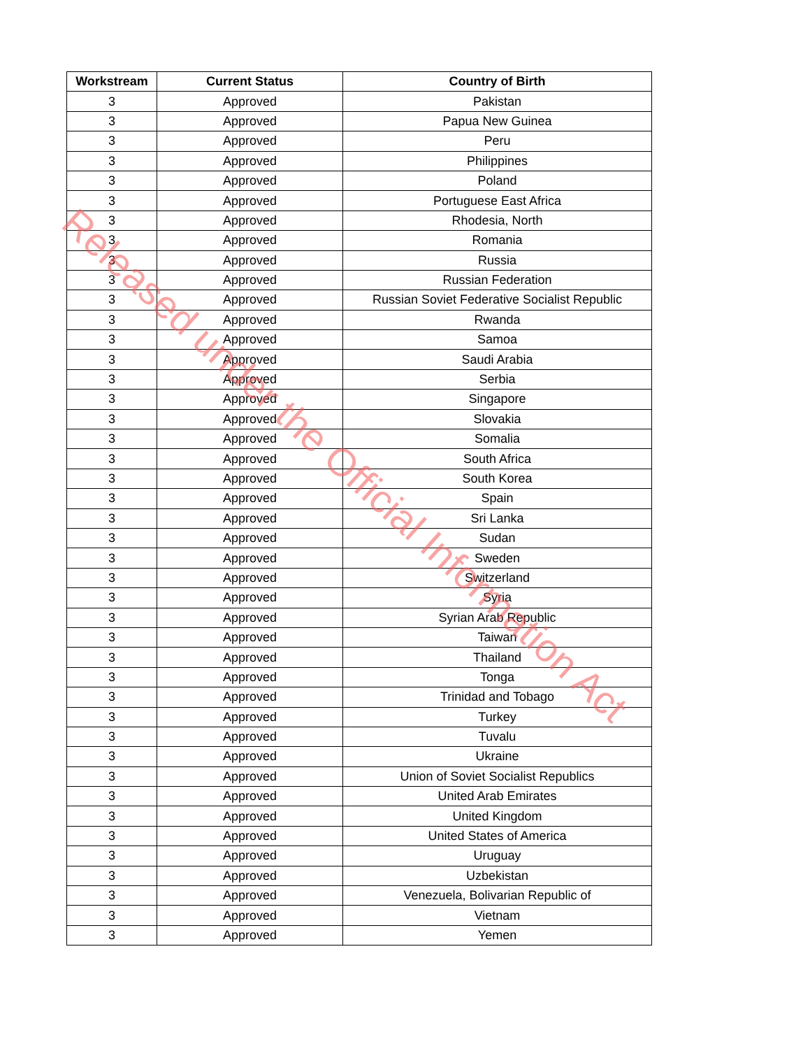| Workstream | Current Status | Country of Birth |
| --- | --- | --- |
| 3 | Approved | Pakistan |
| 3 | Approved | Papua New Guinea |
| 3 | Approved | Peru |
| 3 | Approved | Philippines |
| 3 | Approved | Poland |
| 3 | Approved | Portuguese East Africa |
| 3 | Approved | Rhodesia, North |
| 3 | Approved | Romania |
| 3 | Approved | Russia |
| 3 | Approved | Russian Federation |
| 3 | Approved | Russian Soviet Federative Socialist Republic |
| 3 | Approved | Rwanda |
| 3 | Approved | Samoa |
| 3 | Approved | Saudi Arabia |
| 3 | Approved | Serbia |
| 3 | Approved | Singapore |
| 3 | Approved | Slovakia |
| 3 | Approved | Somalia |
| 3 | Approved | South Africa |
| 3 | Approved | South Korea |
| 3 | Approved | Spain |
| 3 | Approved | Sri Lanka |
| 3 | Approved | Sudan |
| 3 | Approved | Sweden |
| 3 | Approved | Switzerland |
| 3 | Approved | Syria |
| 3 | Approved | Syrian Arab Republic |
| 3 | Approved | Taiwan |
| 3 | Approved | Thailand |
| 3 | Approved | Tonga |
| 3 | Approved | Trinidad and Tobago |
| 3 | Approved | Turkey |
| 3 | Approved | Tuvalu |
| 3 | Approved | Ukraine |
| 3 | Approved | Union of Soviet Socialist Republics |
| 3 | Approved | United Arab Emirates |
| 3 | Approved | United Kingdom |
| 3 | Approved | United States of America |
| 3 | Approved | Uruguay |
| 3 | Approved | Uzbekistan |
| 3 | Approved | Venezuela, Bolivarian Republic of |
| 3 | Approved | Vietnam |
| 3 | Approved | Yemen |
Released under the Official Information Act